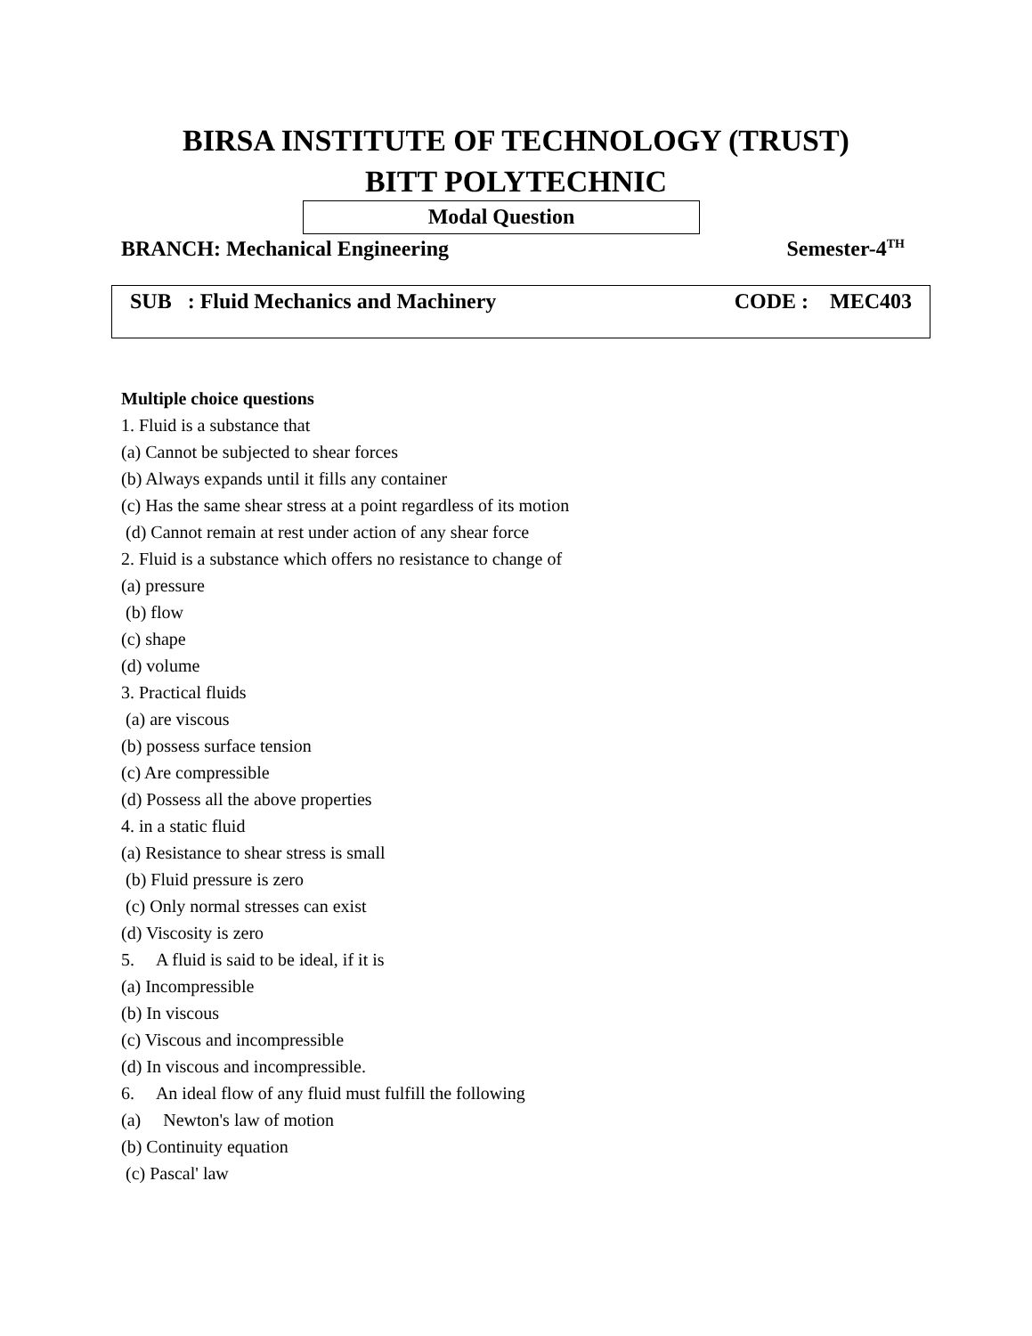BIRSA INSTITUTE OF TECHNOLOGY (TRUST)
BITT POLYTECHNIC
Modal Question
BRANCH: Mechanical Engineering Semester-4<sup>TH</sup>
SUB : Fluid Mechanics and Machinery CODE : MEC403
Multiple choice questions
1. Fluid is a substance that
(a) Cannot be subjected to shear forces
(b) Always expands until it fills any container
(c) Has the same shear stress at a point regardless of its motion
(d) Cannot remain at rest under action of any shear force
2. Fluid is a substance which offers no resistance to change of
(a) pressure
(b) flow
(c) shape
(d) volume
3. Practical fluids
(a) are viscous
(b) possess surface tension
(c) Are compressible
(d) Possess all the above properties
4. in a static fluid
(a) Resistance to shear stress is small
(b) Fluid pressure is zero
(c) Only normal stresses can exist
(d) Viscosity is zero
5. A fluid is said to be ideal, if it is
(a) Incompressible
(b) In viscous
(c) Viscous and incompressible
(d) In viscous and incompressible.
6. An ideal flow of any fluid must fulfill the following
(a) Newton's law of motion
(b) Continuity equation
(c) Pascal' law